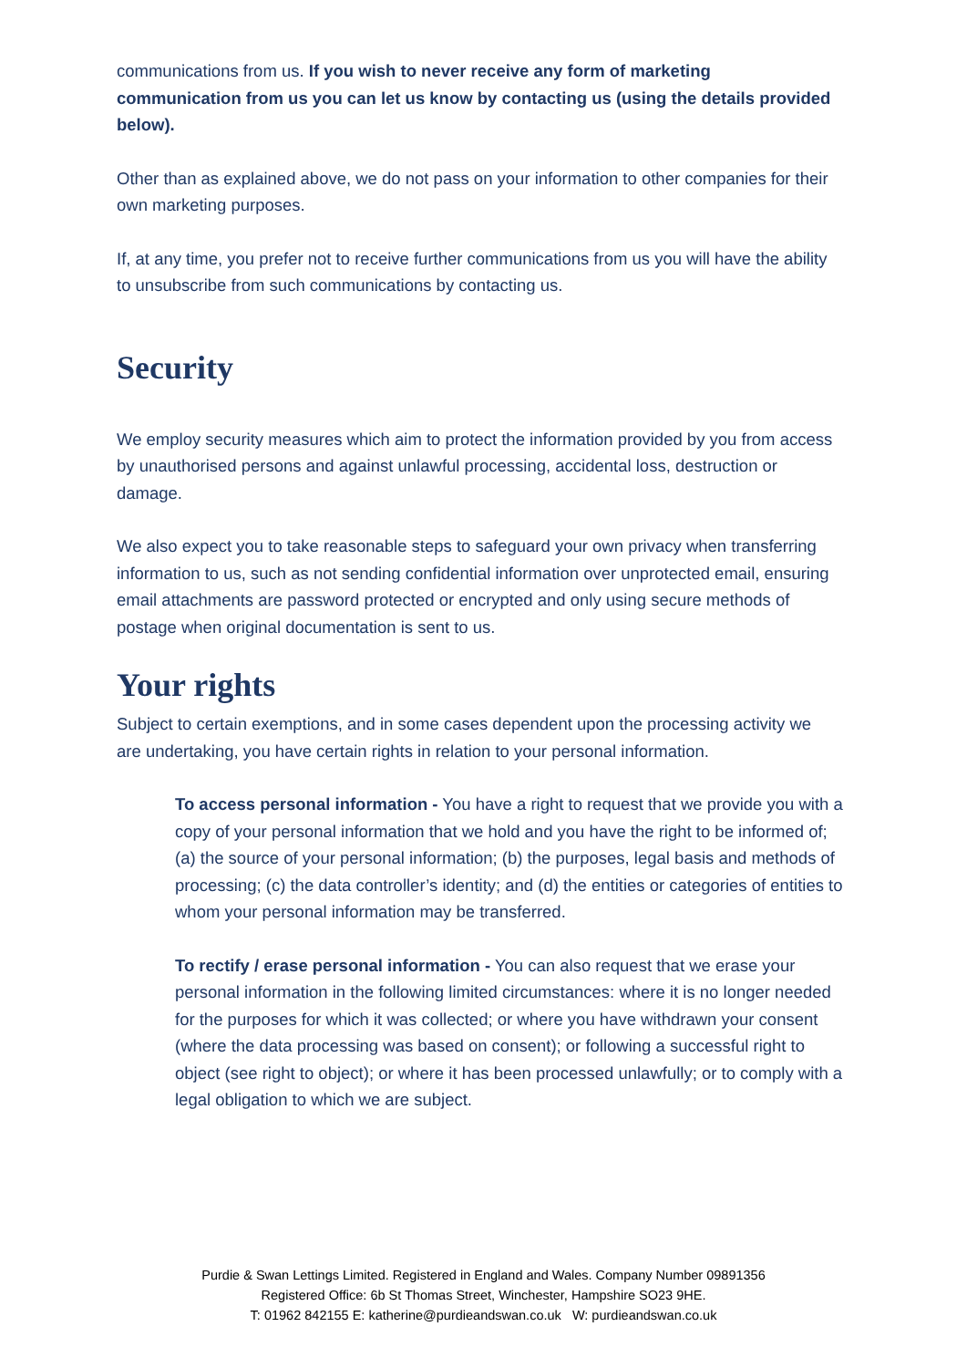communications from us. If you wish to never receive any form of marketing communication from us you can let us know by contacting us (using the details provided below).
Other than as explained above, we do not pass on your information to other companies for their own marketing purposes.
If, at any time, you prefer not to receive further communications from us you will have the ability to unsubscribe from such communications by contacting us.
Security
We employ security measures which aim to protect the information provided by you from access by unauthorised persons and against unlawful processing, accidental loss, destruction or damage.
We also expect you to take reasonable steps to safeguard your own privacy when transferring information to us, such as not sending confidential information over unprotected email, ensuring email attachments are password protected or encrypted and only using secure methods of postage when original documentation is sent to us.
Your rights
Subject to certain exemptions, and in some cases dependent upon the processing activity we are undertaking, you have certain rights in relation to your personal information.
To access personal information - You have a right to request that we provide you with a copy of your personal information that we hold and you have the right to be informed of; (a) the source of your personal information; (b) the purposes, legal basis and methods of processing; (c) the data controller’s identity; and (d) the entities or categories of entities to whom your personal information may be transferred.
To rectify / erase personal information - You can also request that we erase your personal information in the following limited circumstances: where it is no longer needed for the purposes for which it was collected; or where you have withdrawn your consent (where the data processing was based on consent); or following a successful right to object (see right to object); or where it has been processed unlawfully; or to comply with a legal obligation to which we are subject.
Purdie & Swan Lettings Limited. Registered in England and Wales. Company Number 09891356
Registered Office: 6b St Thomas Street, Winchester, Hampshire SO23 9HE.
T: 01962 842155 E: katherine@purdieandswan.co.uk W: purdieandswan.co.uk